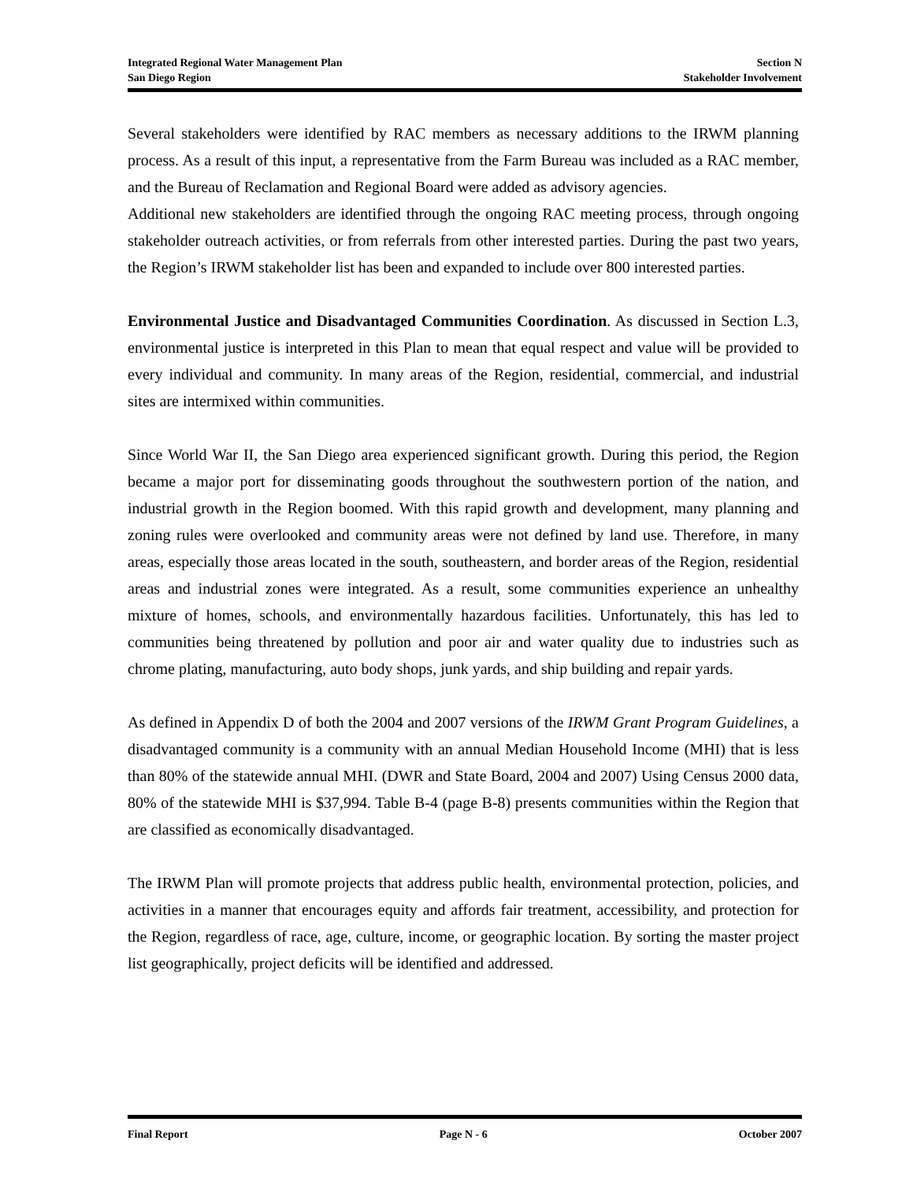Integrated Regional Water Management Plan
San Diego Region
Section N
Stakeholder Involvement
Several stakeholders were identified by RAC members as necessary additions to the IRWM planning process. As a result of this input, a representative from the Farm Bureau was included as a RAC member, and the Bureau of Reclamation and Regional Board were added as advisory agencies.
Additional new stakeholders are identified through the ongoing RAC meeting process, through ongoing stakeholder outreach activities, or from referrals from other interested parties. During the past two years, the Region’s IRWM stakeholder list has been and expanded to include over 800 interested parties.
Environmental Justice and Disadvantaged Communities Coordination. As discussed in Section L.3, environmental justice is interpreted in this Plan to mean that equal respect and value will be provided to every individual and community. In many areas of the Region, residential, commercial, and industrial sites are intermixed within communities.
Since World War II, the San Diego area experienced significant growth. During this period, the Region became a major port for disseminating goods throughout the southwestern portion of the nation, and industrial growth in the Region boomed. With this rapid growth and development, many planning and zoning rules were overlooked and community areas were not defined by land use. Therefore, in many areas, especially those areas located in the south, southeastern, and border areas of the Region, residential areas and industrial zones were integrated. As a result, some communities experience an unhealthy mixture of homes, schools, and environmentally hazardous facilities. Unfortunately, this has led to communities being threatened by pollution and poor air and water quality due to industries such as chrome plating, manufacturing, auto body shops, junk yards, and ship building and repair yards.
As defined in Appendix D of both the 2004 and 2007 versions of the IRWM Grant Program Guidelines, a disadvantaged community is a community with an annual Median Household Income (MHI) that is less than 80% of the statewide annual MHI. (DWR and State Board, 2004 and 2007) Using Census 2000 data, 80% of the statewide MHI is $37,994. Table B-4 (page B-8) presents communities within the Region that are classified as economically disadvantaged.
The IRWM Plan will promote projects that address public health, environmental protection, policies, and activities in a manner that encourages equity and affords fair treatment, accessibility, and protection for the Region, regardless of race, age, culture, income, or geographic location. By sorting the master project list geographically, project deficits will be identified and addressed.
Final Report Page N - 6 October 2007